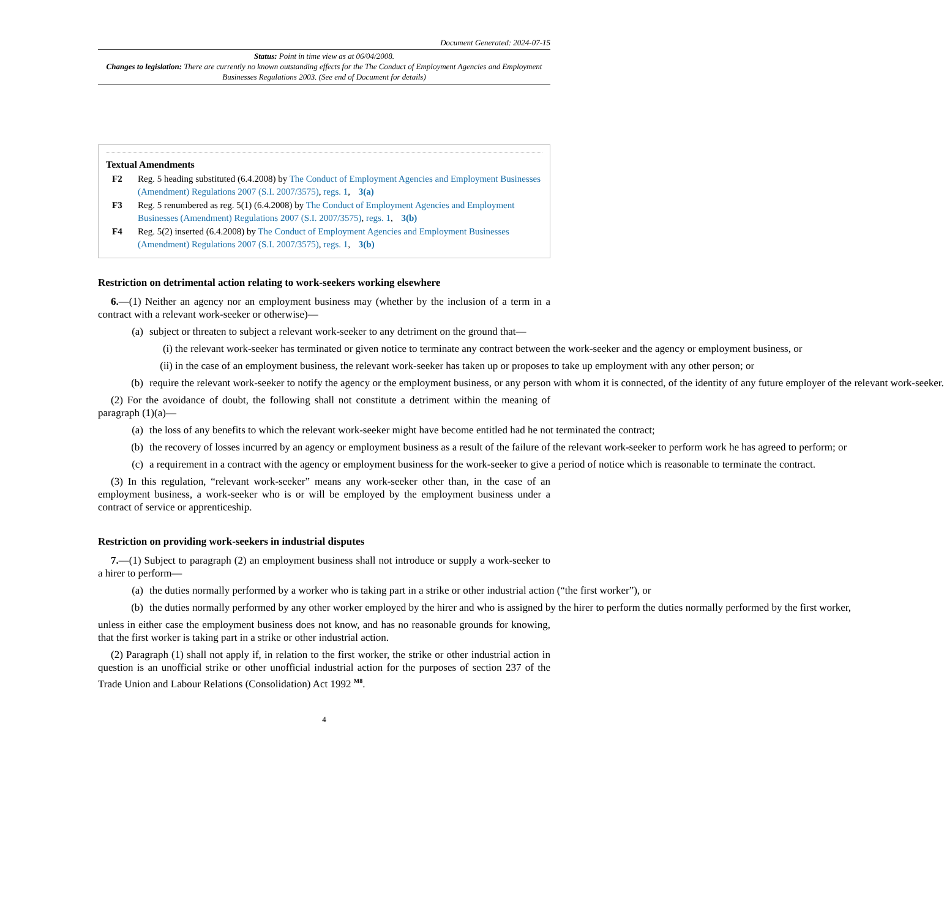Document Generated: 2024-07-15
Status: Point in time view as at 06/04/2008.
Changes to legislation: There are currently no known outstanding effects for the The Conduct of Employment Agencies and Employment Businesses Regulations 2003. (See end of Document for details)
Textual Amendments
F2 Reg. 5 heading substituted (6.4.2008) by The Conduct of Employment Agencies and Employment Businesses (Amendment) Regulations 2007 (S.I. 2007/3575), regs. 1, 3(a)
F3 Reg. 5 renumbered as reg. 5(1) (6.4.2008) by The Conduct of Employment Agencies and Employment Businesses (Amendment) Regulations 2007 (S.I. 2007/3575), regs. 1, 3(b)
F4 Reg. 5(2) inserted (6.4.2008) by The Conduct of Employment Agencies and Employment Businesses (Amendment) Regulations 2007 (S.I. 2007/3575), regs. 1, 3(b)
Restriction on detrimental action relating to work-seekers working elsewhere
6.—(1) Neither an agency nor an employment business may (whether by the inclusion of a term in a contract with a relevant work-seeker or otherwise)—
(a) subject or threaten to subject a relevant work-seeker to any detriment on the ground that—
(i) the relevant work-seeker has terminated or given notice to terminate any contract between the work-seeker and the agency or employment business, or
(ii) in the case of an employment business, the relevant work-seeker has taken up or proposes to take up employment with any other person; or
(b) require the relevant work-seeker to notify the agency or the employment business, or any person with whom it is connected, of the identity of any future employer of the relevant work-seeker.
(2) For the avoidance of doubt, the following shall not constitute a detriment within the meaning of paragraph (1)(a)—
(a) the loss of any benefits to which the relevant work-seeker might have become entitled had he not terminated the contract;
(b) the recovery of losses incurred by an agency or employment business as a result of the failure of the relevant work-seeker to perform work he has agreed to perform; or
(c) a requirement in a contract with the agency or employment business for the work-seeker to give a period of notice which is reasonable to terminate the contract.
(3) In this regulation, “relevant work-seeker” means any work-seeker other than, in the case of an employment business, a work-seeker who is or will be employed by the employment business under a contract of service or apprenticeship.
Restriction on providing work-seekers in industrial disputes
7.—(1) Subject to paragraph (2) an employment business shall not introduce or supply a work-seeker to a hirer to perform—
(a) the duties normally performed by a worker who is taking part in a strike or other industrial action (“the first worker”), or
(b) the duties normally performed by any other worker employed by the hirer and who is assigned by the hirer to perform the duties normally performed by the first worker,
unless in either case the employment business does not know, and has no reasonable grounds for knowing, that the first worker is taking part in a strike or other industrial action.
(2) Paragraph (1) shall not apply if, in relation to the first worker, the strike or other industrial action in question is an unofficial strike or other unofficial industrial action for the purposes of section 237 of the Trade Union and Labour Relations (Consolidation) Act 1992 <sup>M8</sup>.
4